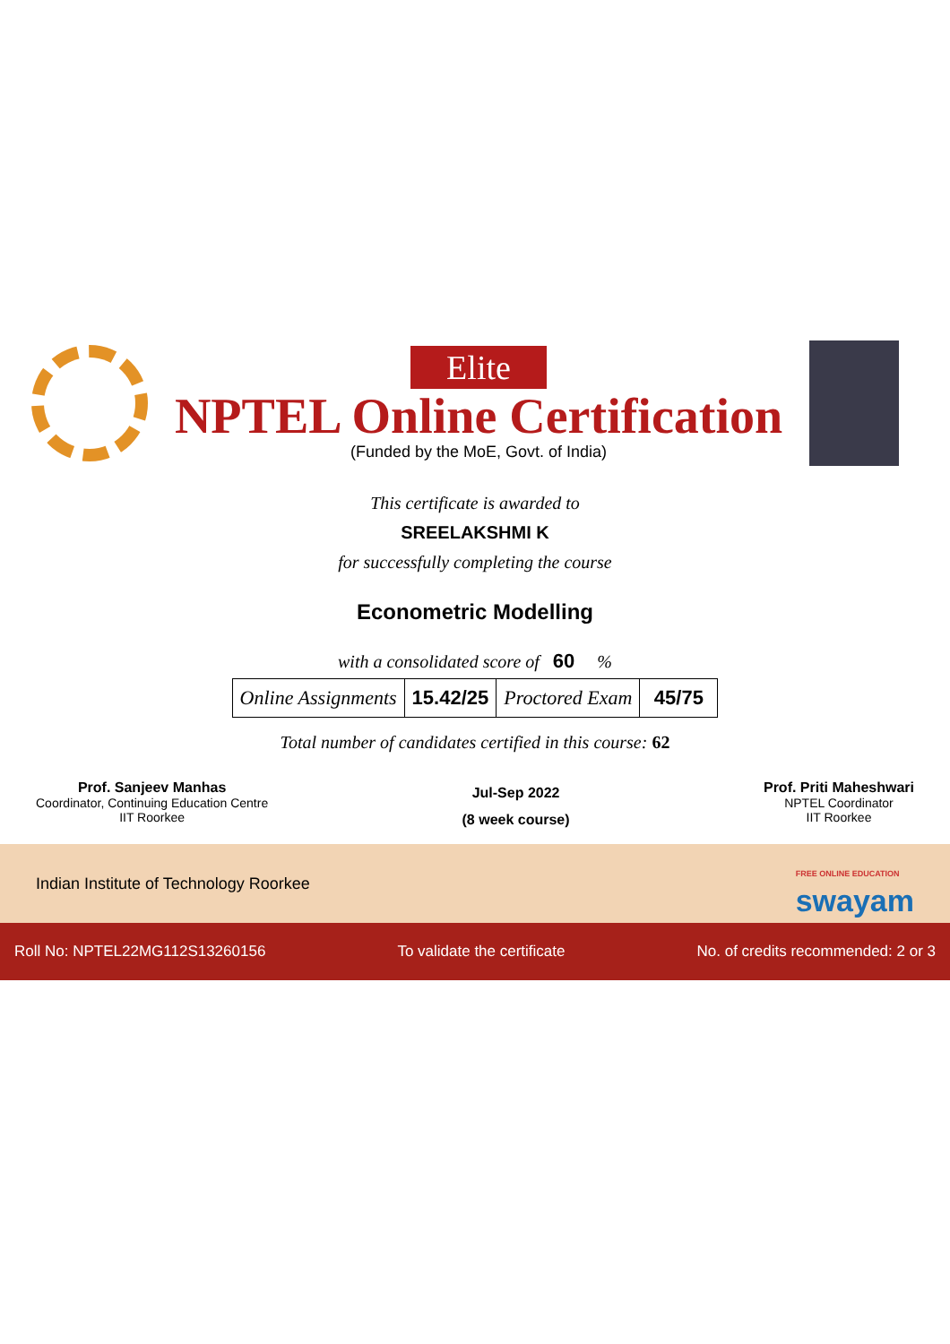Elite
NPTEL Online Certification
(Funded by the MoE, Govt. of India)
This certificate is awarded to
SREELAKSHMI K
for successfully completing the course
Econometric Modelling
with a consolidated score of 60 %
| Online Assignments | 15.42/25 | Proctored Exam | 45/75 |
Total number of candidates certified in this course: 62
Prof. Sanjeev Manhas
Coordinator, Continuing Education Centre
IIT Roorkee
Jul-Sep 2022
(8 week course)
Prof. Priti Maheshwari
NPTEL Coordinator
IIT Roorkee
Indian Institute of Technology Roorkee
FREE ONLINE EDUCATION
swayam
Roll No: NPTEL22MG112S13260156 To validate the certificate No. of credits recommended: 2 or 3